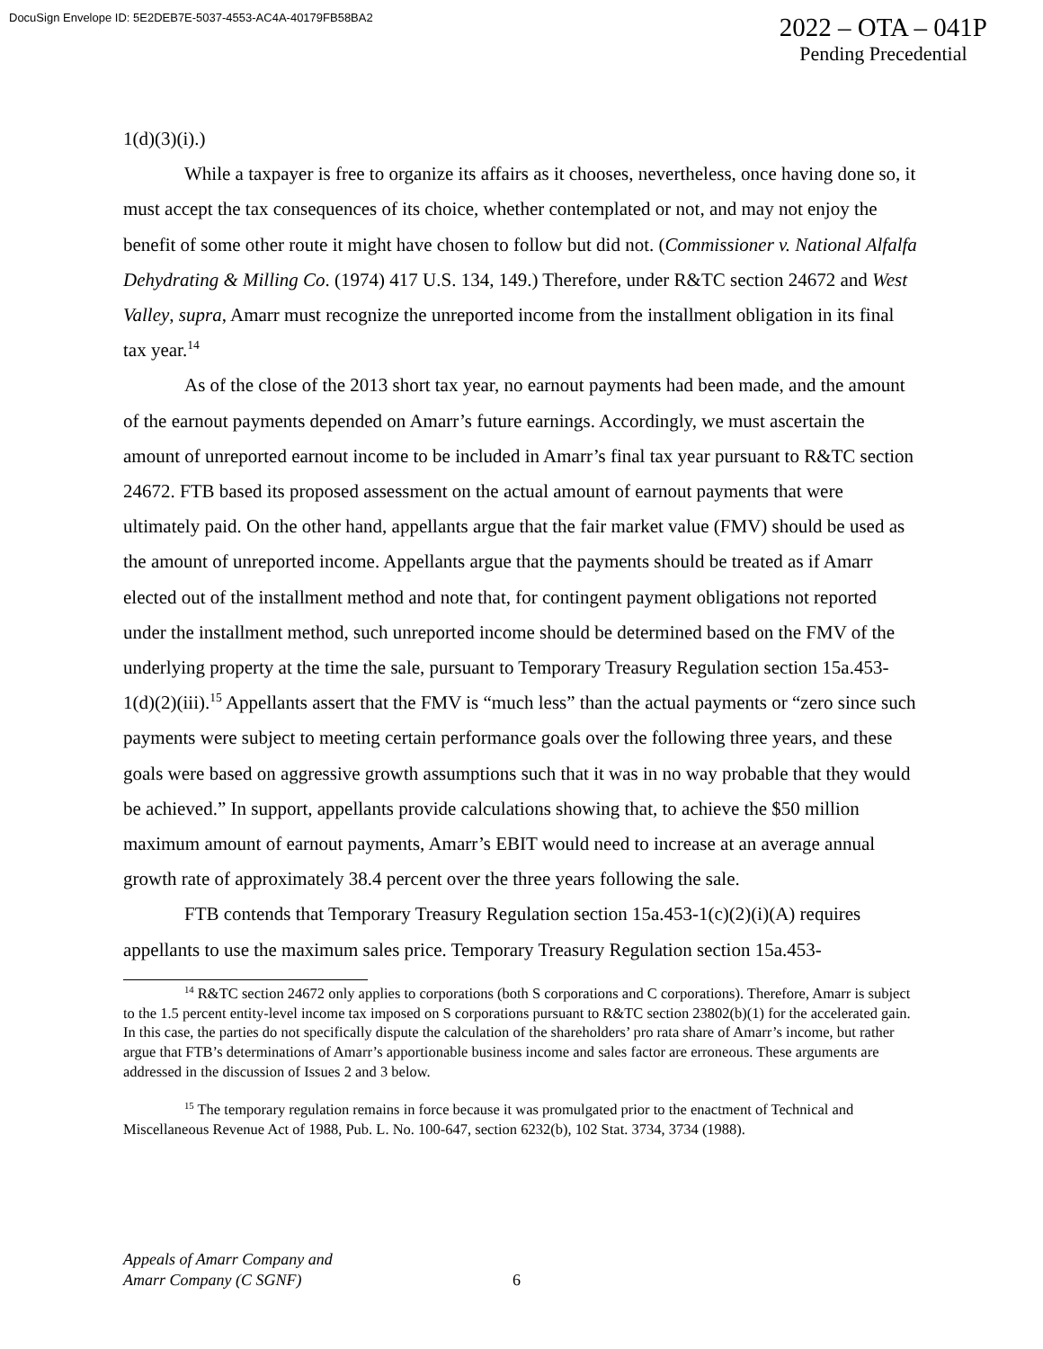DocuSign Envelope ID: 5E2DEB7E-5037-4553-AC4A-40179FB58BA2
2022 – OTA – 041P
Pending Precedential
1(d)(3)(i).)
While a taxpayer is free to organize its affairs as it chooses, nevertheless, once having done so, it must accept the tax consequences of its choice, whether contemplated or not, and may not enjoy the benefit of some other route it might have chosen to follow but did not. (Commissioner v. National Alfalfa Dehydrating & Milling Co. (1974) 417 U.S. 134, 149.) Therefore, under R&TC section 24672 and West Valley, supra, Amarr must recognize the unreported income from the installment obligation in its final tax year.<sup>14</sup>
As of the close of the 2013 short tax year, no earnout payments had been made, and the amount of the earnout payments depended on Amarr’s future earnings. Accordingly, we must ascertain the amount of unreported earnout income to be included in Amarr’s final tax year pursuant to R&TC section 24672. FTB based its proposed assessment on the actual amount of earnout payments that were ultimately paid. On the other hand, appellants argue that the fair market value (FMV) should be used as the amount of unreported income. Appellants argue that the payments should be treated as if Amarr elected out of the installment method and note that, for contingent payment obligations not reported under the installment method, such unreported income should be determined based on the FMV of the underlying property at the time the sale, pursuant to Temporary Treasury Regulation section 15a.453-1(d)(2)(iii).<sup>15</sup> Appellants assert that the FMV is “much less” than the actual payments or “zero since such payments were subject to meeting certain performance goals over the following three years, and these goals were based on aggressive growth assumptions such that it was in no way probable that they would be achieved.” In support, appellants provide calculations showing that, to achieve the $50 million maximum amount of earnout payments, Amarr’s EBIT would need to increase at an average annual growth rate of approximately 38.4 percent over the three years following the sale.
FTB contends that Temporary Treasury Regulation section 15a.453-1(c)(2)(i)(A) requires appellants to use the maximum sales price. Temporary Treasury Regulation section 15a.453-
<sup>14</sup> R&TC section 24672 only applies to corporations (both S corporations and C corporations). Therefore, Amarr is subject to the 1.5 percent entity-level income tax imposed on S corporations pursuant to R&TC section 23802(b)(1) for the accelerated gain. In this case, the parties do not specifically dispute the calculation of the shareholders’ pro rata share of Amarr’s income, but rather argue that FTB’s determinations of Amarr’s apportionable business income and sales factor are erroneous. These arguments are addressed in the discussion of Issues 2 and 3 below.
<sup>15</sup> The temporary regulation remains in force because it was promulgated prior to the enactment of Technical and Miscellaneous Revenue Act of 1988, Pub. L. No. 100-647, section 6232(b), 102 Stat. 3734, 3734 (1988).
Appeals of Amarr Company and
Amarr Company (C SGNF)
6